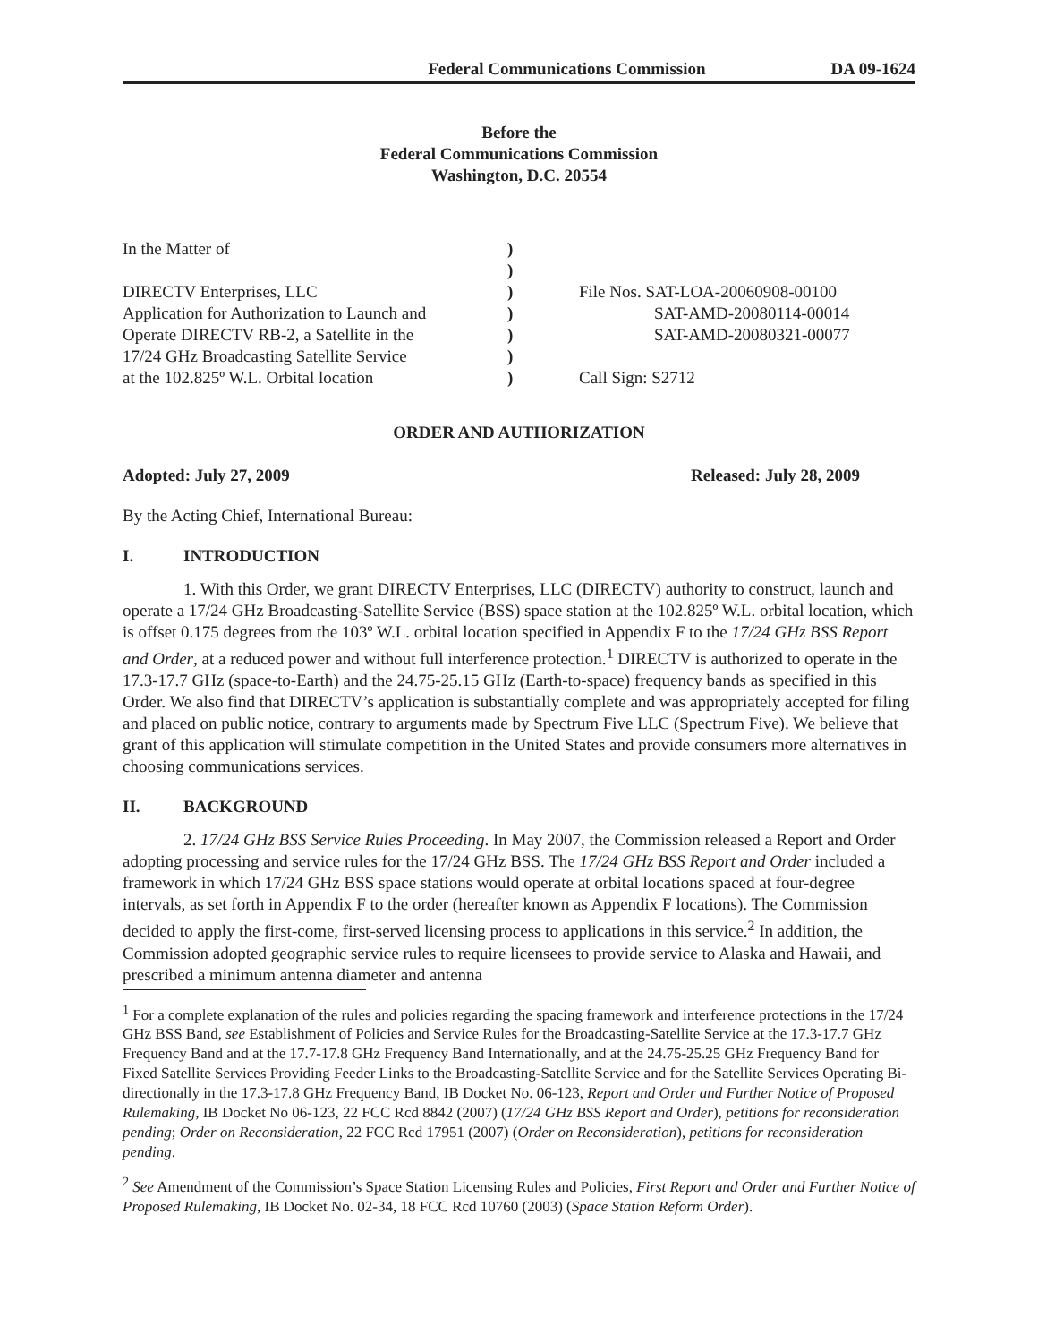Federal Communications Commission DA 09-1624
Before the
Federal Communications Commission
Washington, D.C. 20554
In the Matter of
DIRECTV Enterprises, LLC
Application for Authorization to Launch and
Operate DIRECTV RB-2, a Satellite in the
17/24 GHz Broadcasting Satellite Service
at the 102.825º W.L. Orbital location
)
)
)
)
)
)
)
File Nos. SAT-LOA-20060908-00100
SAT-AMD-20080114-00014
SAT-AMD-20080321-00077
Call Sign: S2712
ORDER AND AUTHORIZATION
Adopted: July 27, 2009 Released: July 28, 2009
By the Acting Chief, International Bureau:
I. INTRODUCTION
1. With this Order, we grant DIRECTV Enterprises, LLC (DIRECTV) authority to construct, launch and operate a 17/24 GHz Broadcasting-Satellite Service (BSS) space station at the 102.825º W.L. orbital location, which is offset 0.175 degrees from the 103º W.L. orbital location specified in Appendix F to the 17/24 GHz BSS Report and Order, at a reduced power and without full interference protection.<sup>1</sup> DIRECTV is authorized to operate in the 17.3-17.7 GHz (space-to-Earth) and the 24.75-25.15 GHz (Earth-to-space) frequency bands as specified in this Order. We also find that DIRECTV’s application is substantially complete and was appropriately accepted for filing and placed on public notice, contrary to arguments made by Spectrum Five LLC (Spectrum Five). We believe that grant of this application will stimulate competition in the United States and provide consumers more alternatives in choosing communications services.
II. BACKGROUND
2. 17/24 GHz BSS Service Rules Proceeding. In May 2007, the Commission released a Report and Order adopting processing and service rules for the 17/24 GHz BSS. The 17/24 GHz BSS Report and Order included a framework in which 17/24 GHz BSS space stations would operate at orbital locations spaced at four-degree intervals, as set forth in Appendix F to the order (hereafter known as Appendix F locations). The Commission decided to apply the first-come, first-served licensing process to applications in this service.<sup>2</sup> In addition, the Commission adopted geographic service rules to require licensees to provide service to Alaska and Hawaii, and prescribed a minimum antenna diameter and antenna
<sup>1</sup> For a complete explanation of the rules and policies regarding the spacing framework and interference protections in the 17/24 GHz BSS Band, see Establishment of Policies and Service Rules for the Broadcasting-Satellite Service at the 17.3-17.7 GHz Frequency Band and at the 17.7-17.8 GHz Frequency Band Internationally, and at the 24.75-25.25 GHz Frequency Band for Fixed Satellite Services Providing Feeder Links to the Broadcasting-Satellite Service and for the Satellite Services Operating Bi-directionally in the 17.3-17.8 GHz Frequency Band, IB Docket No. 06-123, Report and Order and Further Notice of Proposed Rulemaking, IB Docket No 06-123, 22 FCC Rcd 8842 (2007) (17/24 GHz BSS Report and Order), petitions for reconsideration pending; Order on Reconsideration, 22 FCC Rcd 17951 (2007) (Order on Reconsideration), petitions for reconsideration pending.
<sup>2</sup> See Amendment of the Commission’s Space Station Licensing Rules and Policies, First Report and Order and Further Notice of Proposed Rulemaking, IB Docket No. 02-34, 18 FCC Rcd 10760 (2003) (Space Station Reform Order).